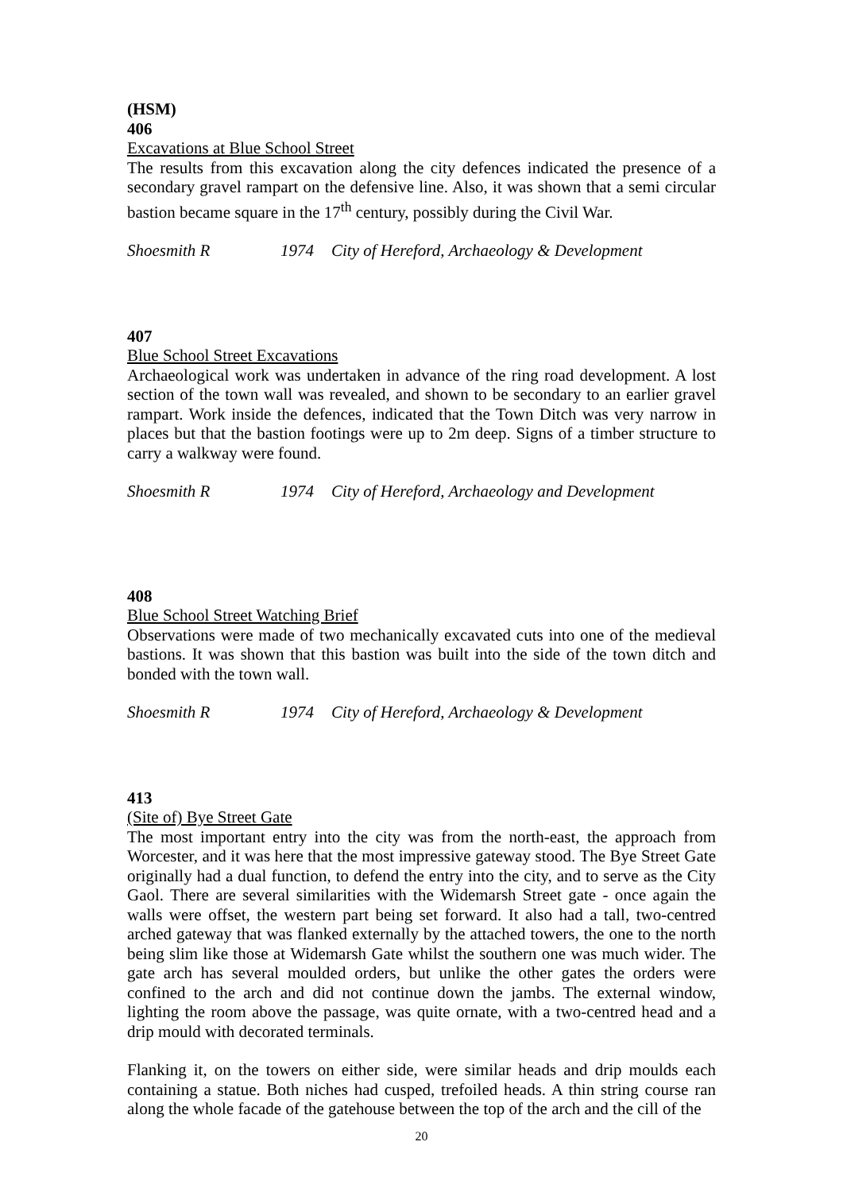(HSM)
406
Excavations at Blue School Street
The results from this excavation along the city defences indicated the presence of a secondary gravel rampart on the defensive line. Also, it was shown that a semi circular bastion became square in the 17<sup>th</sup> century, possibly during the Civil War.
Shoesmith R 1974 City of Hereford, Archaeology & Development
407
Blue School Street Excavations
Archaeological work was undertaken in advance of the ring road development. A lost section of the town wall was revealed, and shown to be secondary to an earlier gravel rampart. Work inside the defences, indicated that the Town Ditch was very narrow in places but that the bastion footings were up to 2m deep. Signs of a timber structure to carry a walkway were found.
Shoesmith R 1974 City of Hereford, Archaeology and Development
408
Blue School Street Watching Brief
Observations were made of two mechanically excavated cuts into one of the medieval bastions. It was shown that this bastion was built into the side of the town ditch and bonded with the town wall.
Shoesmith R 1974 City of Hereford, Archaeology & Development
413
(Site of) Bye Street Gate
The most important entry into the city was from the north-east, the approach from Worcester, and it was here that the most impressive gateway stood. The Bye Street Gate originally had a dual function, to defend the entry into the city, and to serve as the City Gaol. There are several similarities with the Widemarsh Street gate - once again the walls were offset, the western part being set forward. It also had a tall, two-centred arched gateway that was flanked externally by the attached towers, the one to the north being slim like those at Widemarsh Gate whilst the southern one was much wider. The gate arch has several moulded orders, but unlike the other gates the orders were confined to the arch and did not continue down the jambs. The external window, lighting the room above the passage, was quite ornate, with a two-centred head and a drip mould with decorated terminals.
Flanking it, on the towers on either side, were similar heads and drip moulds each containing a statue. Both niches had cusped, trefoiled heads. A thin string course ran along the whole facade of the gatehouse between the top of the arch and the cill of the
20